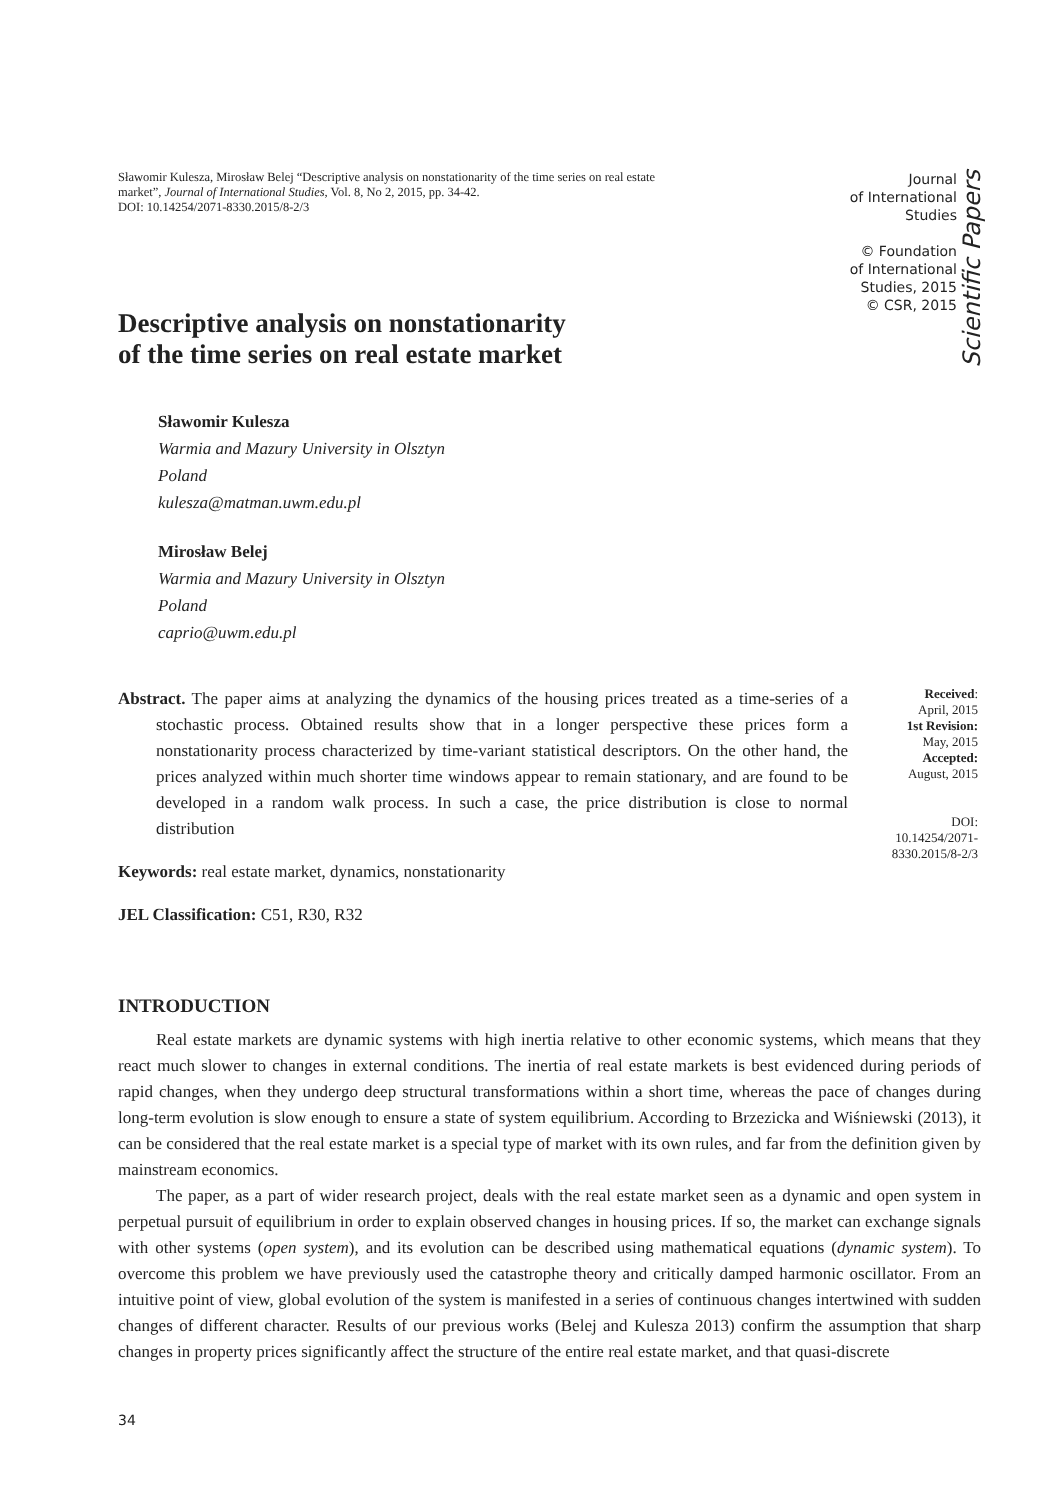Sławomir Kulesza, Mirosław Belej “Descriptive analysis on nonstationarity of the time series on real estate market”, Journal of International Studies, Vol. 8, No 2, 2015, pp. 34-42.
DOI: 10.14254/2071-8330.2015/8-2/3
Journal
of International
Studies
© Foundation
of International
Studies, 2015
© CSR, 2015
Scientific Papers
Descriptive analysis on nonstationarity
of the time series on real estate market
Sławomir Kulesza
Warmia and Mazury University in Olsztyn
Poland
kulesza@matman.uwm.edu.pl
Mirosław Belej
Warmia and Mazury University in Olsztyn
Poland
caprio@uwm.edu.pl
Abstract. The paper aims at analyzing the dynamics of the housing prices treated as a time-series of a stochastic process. Obtained results show that in a longer perspective these prices form a nonstationarity process characterized by time-variant statistical descriptors. On the other hand, the prices analyzed within much shorter time windows appear to remain stationary, and are found to be developed in a random walk process. In such a case, the price distribution is close to normal distribution
Keywords: real estate market, dynamics, nonstationarity
JEL Classification: C51, R30, R32
Received:
April, 2015
1st Revision:
May, 2015
Accepted:
August, 2015
DOI:
10.14254/2071-
8330.2015/8-2/3
INTRODUCTION
Real estate markets are dynamic systems with high inertia relative to other economic systems, which means that they react much slower to changes in external conditions. The inertia of real estate markets is best evidenced during periods of rapid changes, when they undergo deep structural transformations within a short time, whereas the pace of changes during long-term evolution is slow enough to ensure a state of system equilibrium. According to Brzezicka and Wiśniewski (2013), it can be considered that the real estate market is a special type of market with its own rules, and far from the definition given by mainstream economics.
The paper, as a part of wider research project, deals with the real estate market seen as a dynamic and open system in perpetual pursuit of equilibrium in order to explain observed changes in housing prices. If so, the market can exchange signals with other systems (open system), and its evolution can be described using mathematical equations (dynamic system). To overcome this problem we have previously used the catastrophe theory and critically damped harmonic oscillator. From an intuitive point of view, global evolution of the system is manifested in a series of continuous changes intertwined with sudden changes of different character. Results of our previous works (Belej and Kulesza 2013) confirm the assumption that sharp changes in property prices significantly affect the structure of the entire real estate market, and that quasi-discrete
34